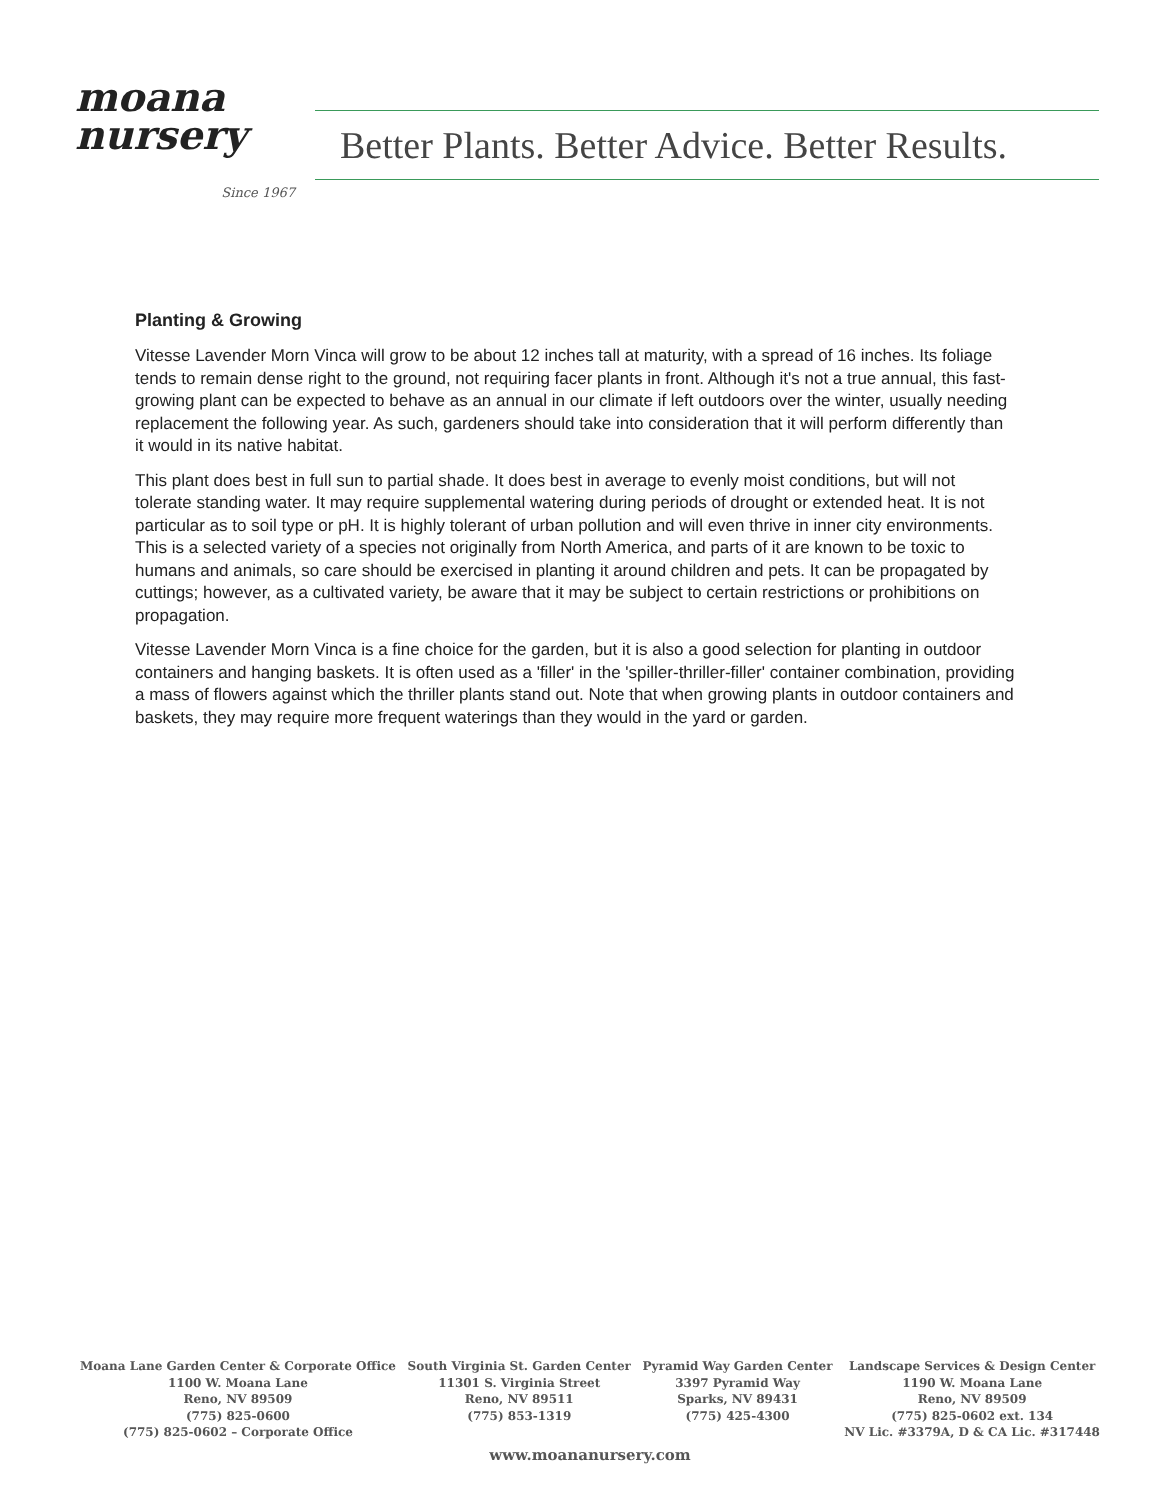moana
nursery
Since 1967
Better Plants. Better Advice. Better Results.
Planting & Growing
Vitesse Lavender Morn Vinca will grow to be about 12 inches tall at maturity, with a spread of 16 inches. Its foliage tends to remain dense right to the ground, not requiring facer plants in front. Although it's not a true annual, this fast-growing plant can be expected to behave as an annual in our climate if left outdoors over the winter, usually needing replacement the following year. As such, gardeners should take into consideration that it will perform differently than it would in its native habitat.
This plant does best in full sun to partial shade. It does best in average to evenly moist conditions, but will not tolerate standing water. It may require supplemental watering during periods of drought or extended heat. It is not particular as to soil type or pH. It is highly tolerant of urban pollution and will even thrive in inner city environments. This is a selected variety of a species not originally from North America, and parts of it are known to be toxic to humans and animals, so care should be exercised in planting it around children and pets. It can be propagated by cuttings; however, as a cultivated variety, be aware that it may be subject to certain restrictions or prohibitions on propagation.
Vitesse Lavender Morn Vinca is a fine choice for the garden, but it is also a good selection for planting in outdoor containers and hanging baskets. It is often used as a 'filler' in the 'spiller-thriller-filler' container combination, providing a mass of flowers against which the thriller plants stand out. Note that when growing plants in outdoor containers and baskets, they may require more frequent waterings than they would in the yard or garden.
Moana Lane Garden Center & Corporate Office
1100 W. Moana Lane
Reno, NV 89509
(775) 825-0600
(775) 825-0602 – Corporate Office
South Virginia St. Garden Center
11301 S. Virginia Street
Reno, NV 89511
(775) 853-1319
Pyramid Way Garden Center
3397 Pyramid Way
Sparks, NV 89431
(775) 425-4300
Landscape Services & Design Center
1190 W. Moana Lane
Reno, NV 89509
(775) 825-0602 ext. 134
NV Lic. #3379A, D & CA Lic. #317448
www.moananursery.com